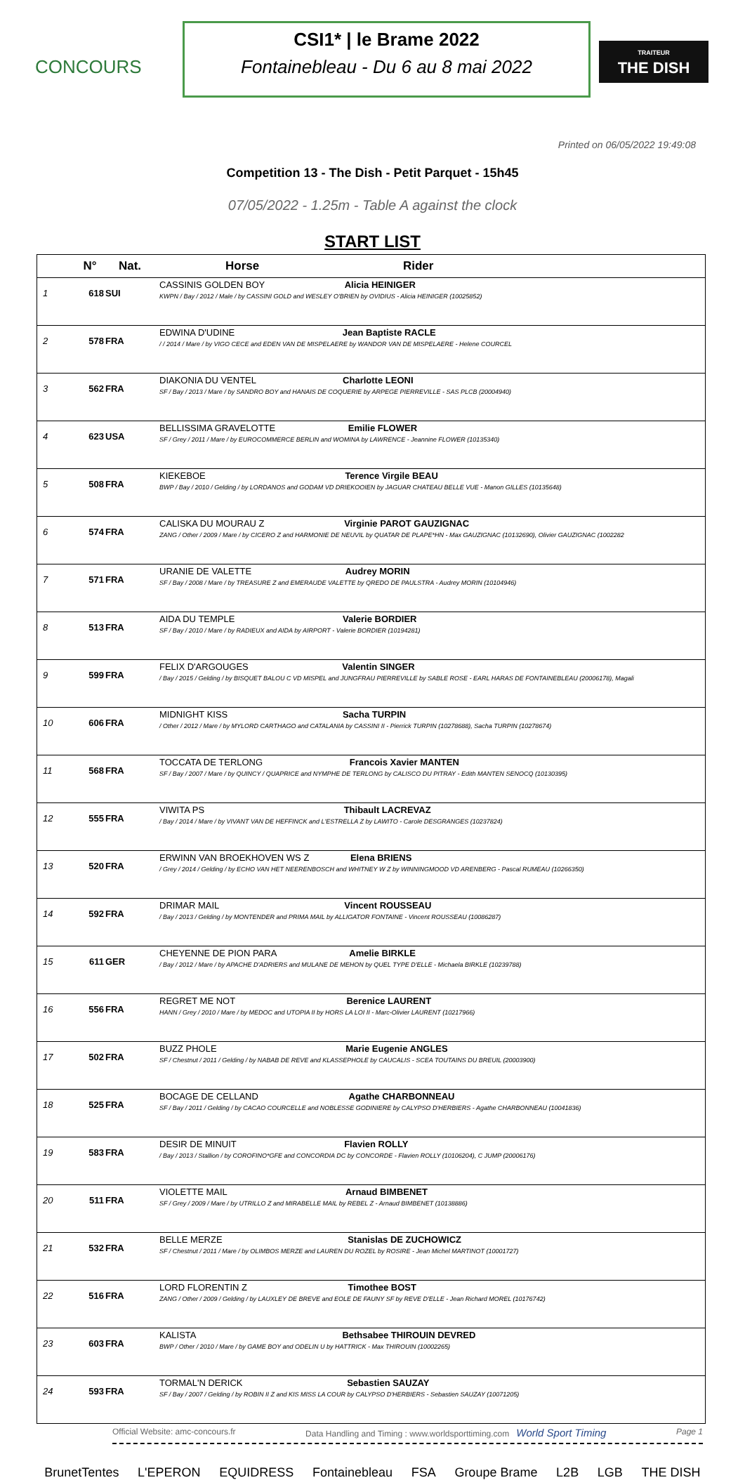CONCOURS
CSI1* | le Brame 2022
Fontainebleau - Du 6 au 8 mai 2022
TRAITEUR
THE DISH
Printed on 06/05/2022 19:49:08
Competition 13 - The Dish - Petit Parquet - 15h45
07/05/2022 - 1.25m - Table A against the clock
START LIST
| | N° | Nat. | Horse Rider |
| --- | --- | --- | --- |
| 1 | 618 | SUI | CASSINIS GOLDEN BOY Alicia HEINIGER KWPN / Bay / 2012 / Male / by CASSINI GOLD and WESLEY O'BRIEN by OVIDIUS - Alicia HEINIGER (10025852) |
| 2 | 578 | FRA | EDWINA D'UDINE Jean Baptiste RACLE / / 2014 / Mare / by VIGO CECE and EDEN VAN DE MISPELAERE by WANDOR VAN DE MISPELAERE - Helene COURCEL |
| 3 | 562 | FRA | DIAKONIA DU VENTEL Charlotte LEONI SF / Bay / 2013 / Mare / by SANDRO BOY and HANAIS DE COQUERIE by ARPEGE PIERREVILLE - SAS PLCB (20004940) |
| 4 | 623 | USA | BELLISSIMA GRAVELOTTE Emilie FLOWER SF / Grey / 2011 / Mare / by EUROCOMMERCE BERLIN and WOMINA by LAWRENCE - Jeannine FLOWER (10135340) |
| 5 | 508 | FRA | KIEKEBOE Terence Virgile BEAU BWP / Bay / 2010 / Gelding / by LORDANOS and GODAM VD DRIEKOOIEN by JAGUAR CHATEAU BELLE VUE - Manon GILLES (10135648) |
| 6 | 574 | FRA | CALISKA DU MOURAU Z Virginie PAROT GAUZIGNAC ZANG / Other / 2009 / Mare / by CICERO Z and HARMONIE DE NEUVIL by QUATAR DE PLAPE*HN - Max GAUZIGNAC (10132690), Olivier GAUZIGNAC (1002282 |
| 7 | 571 | FRA | URANIE DE VALETTE Audrey MORIN SF / Bay / 2008 / Mare / by TREASURE Z and EMERAUDE VALETTE by QREDO DE PAULSTRA - Audrey MORIN (10104946) |
| 8 | 513 | FRA | AIDA DU TEMPLE Valerie BORDIER SF / Bay / 2010 / Mare / by RADIEUX and AIDA by AIRPORT - Valerie BORDIER (10194281) |
| 9 | 599 | FRA | FELIX D'ARGOUGES Valentin SINGER / Bay / 2015 / Gelding / by BISQUET BALOU C VD MISPEL and JUNGFRAU PIERREVILLE by SABLE ROSE - EARL HARAS DE FONTAINEBLEAU (20006178), Magali |
| 10 | 606 | FRA | MIDNIGHT KISS Sacha TURPIN / Other / 2012 / Mare / by MYLORD CARTHAGO and CATALANIA by CASSINI II - Pierrick TURPIN (10278688), Sacha TURPIN (10278674) |
| 11 | 568 | FRA | TOCCATA DE TERLONG Francois Xavier MANTEN SF / Bay / 2007 / Mare / by QUINCY / QUAPRICE and NYMPHE DE TERLONG by CALISCO DU PITRAY - Edith MANTEN SENOCQ (10130395) |
| 12 | 555 | FRA | VIWITA PS Thibault LACREVAZ / Bay / 2014 / Mare / by VIVANT VAN DE HEFFINCK and L'ESTRELLA Z by LAWITO - Carole DESGRANGES (10237824) |
| 13 | 520 | FRA | ERWINN VAN BROEKHOVEN WS Z Elena BRIENS / Grey / 2014 / Gelding / by ECHO VAN HET NEERENBOSCH and WHITNEY W Z by WINNINGMOOD VD ARENBERG - Pascal RUMEAU (10266350) |
| 14 | 592 | FRA | DRIMAR MAIL Vincent ROUSSEAU / Bay / 2013 / Gelding / by MONTENDER and PRIMA MAIL by ALLIGATOR FONTAINE - Vincent ROUSSEAU (10086287) |
| 15 | 611 | GER | CHEYENNE DE PION PARA Amelie BIRKLE / Bay / 2012 / Mare / by APACHE D'ADRIERS and MULANE DE MEHON by QUEL TYPE D'ELLE - Michaela BIRKLE (10239788) |
| 16 | 556 | FRA | REGRET ME NOT Berenice LAURENT HANN / Grey / 2010 / Mare / by MEDOC and UTOPIA II by HORS LA LOI II - Marc-Olivier LAURENT (10217966) |
| 17 | 502 | FRA | BUZZ PHOLE Marie Eugenie ANGLES SF / Chestnut / 2011 / Gelding / by NABAB DE REVE and KLASSEPHOLE by CAUCALIS - SCEA TOUTAINS DU BREUIL (20003900) |
| 18 | 525 | FRA | BOCAGE DE CELLAND Agathe CHARBONNEAU SF / Bay / 2011 / Gelding / by CACAO COURCELLE and NOBLESSE GODINIERE by CALYPSO D'HERBIERS - Agathe CHARBONNEAU (10041836) |
| 19 | 583 | FRA | DESIR DE MINUIT Flavien ROLLY / Bay / 2013 / Stallion / by COROFINO*GFE and CONCORDIA DC by CONCORDE - Flavien ROLLY (10106204), C JUMP (20006176) |
| 20 | 511 | FRA | VIOLETTE MAIL Arnaud BIMBENET SF / Grey / 2009 / Mare / by UTRILLO Z and MIRABELLE MAIL by REBEL Z - Arnaud BIMBENET (10138886) |
| 21 | 532 | FRA | BELLE MERZE Stanislas DE ZUCHOWICZ SF / Chestnut / 2011 / Mare / by OLIMBOS MERZE and LAUREN DU ROZEL by ROSIRE - Jean Michel MARTINOT (10001727) |
| 22 | 516 | FRA | LORD FLORENTIN Z Timothee BOST ZANG / Other / 2009 / Gelding / by LAUXLEY DE BREVE and EOLE DE FAUNY SF by REVE D'ELLE - Jean Richard MOREL (10176742) |
| 23 | 603 | FRA | KALISTA Bethsabee THIROUIN DEVRED BWP / Other / 2010 / Mare / by GAME BOY and ODELIN U by HATTRICK - Max THIROUIN (10002265) |
| 24 | 593 | FRA | TORMAL'N DERICK Sebastien SAUZAY SF / Bay / 2007 / Gelding / by ROBIN II Z and KIS MISS LA COUR by CALYPSO D'HERBIERS - Sebastien SAUZAY (10071205) |
Official Website: amc-concours.fr Data Handling and Timing : www.worldsporttiming.com World Sport Timing Page 1
BrunetTentes L'EPERON EQUIDRESS Fontainebleau FSA Groupe Brame L2B LGB THE DISH